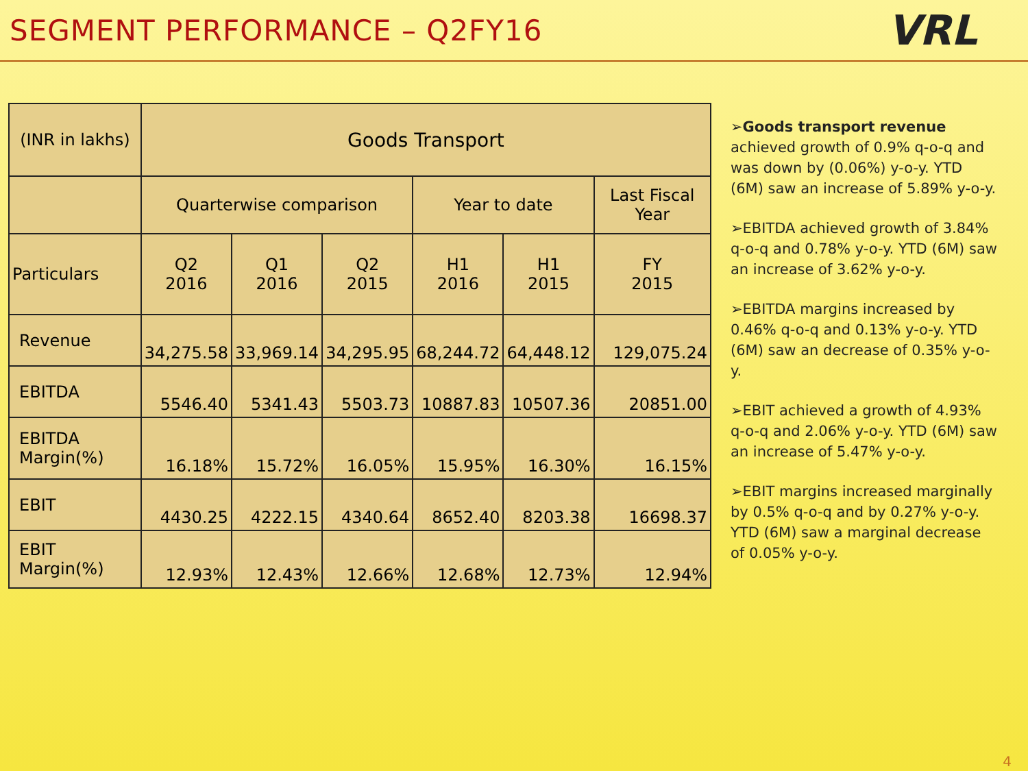SEGMENT PERFORMANCE – Q2FY16
VRL
| (INR in lakhs) | Goods Transport | | | | | |
| --- | --- | --- | --- | --- | --- | --- |
| | Quarterwise comparison | | | Year to date | | Last Fiscal Year |
| Particulars | Q2 2016 | Q1 2016 | Q2 2015 | H1 2016 | H1 2015 | FY 2015 |
| Revenue | 34,275.58 | 33,969.14 | 34,295.95 | 68,244.72 | 64,448.12 | 129,075.24 |
| EBITDA | 5546.40 | 5341.43 | 5503.73 | 10887.83 | 10507.36 | 20851.00 |
| EBITDA Margin(%) | 16.18% | 15.72% | 16.05% | 15.95% | 16.30% | 16.15% |
| EBIT | 4430.25 | 4222.15 | 4340.64 | 8652.40 | 8203.38 | 16698.37 |
| EBIT Margin(%) | 12.93% | 12.43% | 12.66% | 12.68% | 12.73% | 12.94% |
➢Goods transport revenue achieved growth of 0.9% q-o-q and was down by (0.06%) y-o-y. YTD (6M) saw an increase of 5.89% y-o-y.
➢EBITDA achieved growth of 3.84% q-o-q and 0.78% y-o-y. YTD (6M) saw an increase of 3.62% y-o-y.
➢EBITDA margins increased by 0.46% q-o-q and 0.13% y-o-y. YTD (6M) saw an decrease of 0.35% y-o-y.
➢EBIT achieved a growth of 4.93% q-o-q and 2.06% y-o-y. YTD (6M) saw an increase of 5.47% y-o-y.
➢EBIT margins increased marginally by 0.5% q-o-q and by 0.27% y-o-y. YTD (6M) saw a marginal decrease of 0.05% y-o-y.
4